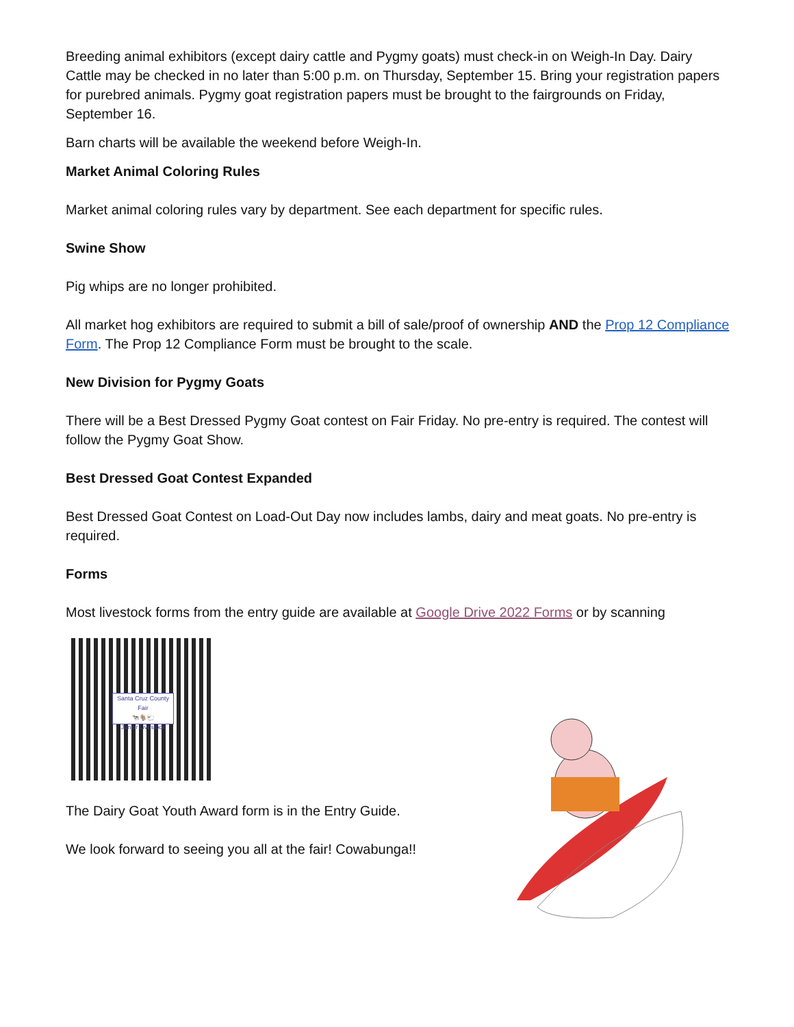Breeding animal exhibitors (except dairy cattle and Pygmy goats) must check-in on Weigh-In Day. Dairy Cattle may be checked in no later than 5:00 p.m. on Thursday, September 15. Bring your registration papers for purebred animals. Pygmy goat registration papers must be brought to the fairgrounds on Friday, September 16.
Barn charts will be available the weekend before Weigh-In.
Market Animal Coloring Rules
Market animal coloring rules vary by department. See each department for specific rules.
Swine Show
Pig whips are no longer prohibited.
All market hog exhibitors are required to submit a bill of sale/proof of ownership AND the Prop 12 Compliance Form. The Prop 12 Compliance Form must be brought to the scale.
New Division for Pygmy Goats
There will be a Best Dressed Pygmy Goat contest on Fair Friday. No pre-entry is required. The contest will follow the Pygmy Goat Show.
Best Dressed Goat Contest Expanded
Best Dressed Goat Contest on Load-Out Day now includes lambs, dairy and meat goats. No pre-entry is required.
Forms
Most livestock forms from the entry guide are available at Google Drive 2022 Forms or by scanning
Santa Cruz County Fair
🐄🐐🐑
Junior Livestock
The Dairy Goat Youth Award form is in the Entry Guide.
We look forward to seeing you all at the fair! Cowabunga!!